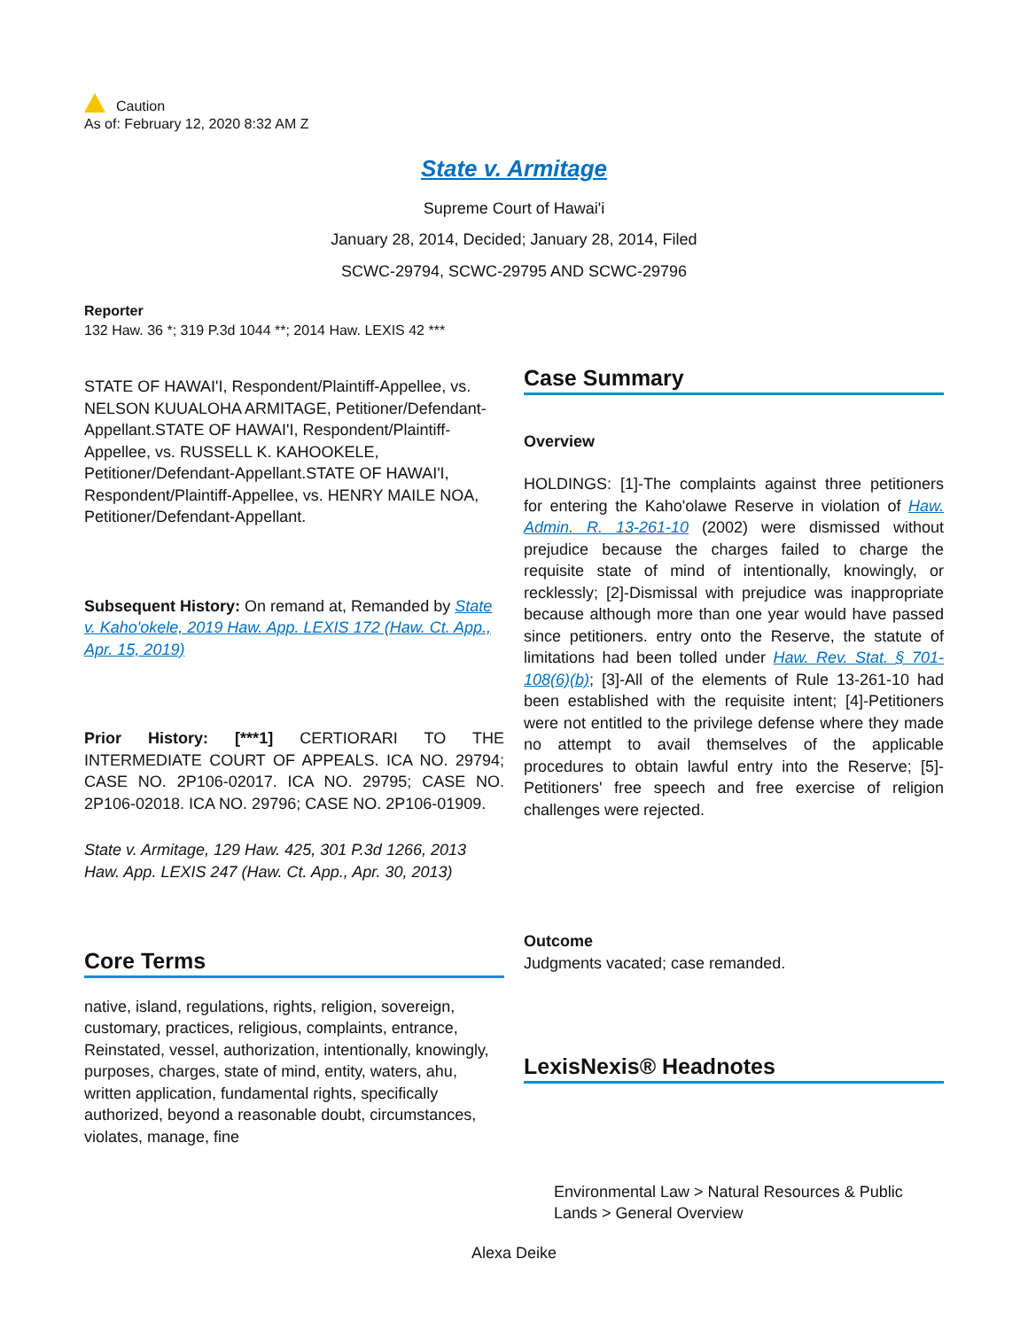Caution
As of: February 12, 2020 8:32 AM Z
State v. Armitage
Supreme Court of Hawai'i
January 28, 2014, Decided; January 28, 2014, Filed
SCWC-29794, SCWC-29795 AND SCWC-29796
Reporter
132 Haw. 36 *; 319 P.3d 1044 **; 2014 Haw. LEXIS 42 ***
STATE OF HAWAI'I, Respondent/Plaintiff-Appellee, vs. NELSON KUUALOHA ARMITAGE, Petitioner/Defendant-Appellant.STATE OF HAWAI'I, Respondent/Plaintiff-Appellee, vs. RUSSELL K. KAHOOKELE, Petitioner/Defendant-Appellant.STATE OF HAWAI'I, Respondent/Plaintiff-Appellee, vs. HENRY MAILE NOA, Petitioner/Defendant-Appellant.
Subsequent History: On remand at, Remanded by State v. Kaho'okele, 2019 Haw. App. LEXIS 172 (Haw. Ct. App., Apr. 15, 2019)
Prior History: [***1] CERTIORARI TO THE INTERMEDIATE COURT OF APPEALS. ICA NO. 29794; CASE NO. 2P106-02017. ICA NO. 29795; CASE NO. 2P106-02018. ICA NO. 29796; CASE NO. 2P106-01909.
State v. Armitage, 129 Haw. 425, 301 P.3d 1266, 2013 Haw. App. LEXIS 247 (Haw. Ct. App., Apr. 30, 2013)
Core Terms
native, island, regulations, rights, religion, sovereign, customary, practices, religious, complaints, entrance, Reinstated, vessel, authorization, intentionally, knowingly, purposes, charges, state of mind, entity, waters, ahu, written application, fundamental rights, specifically authorized, beyond a reasonable doubt, circumstances, violates, manage, fine
Case Summary
Overview
HOLDINGS: [1]-The complaints against three petitioners for entering the Kaho'olawe Reserve in violation of Haw. Admin. R. 13-261-10 (2002) were dismissed without prejudice because the charges failed to charge the requisite state of mind of intentionally, knowingly, or recklessly; [2]-Dismissal with prejudice was inappropriate because although more than one year would have passed since petitioners. entry onto the Reserve, the statute of limitations had been tolled under Haw. Rev. Stat. § 701-108(6)(b); [3]-All of the elements of Rule 13-261-10 had been established with the requisite intent; [4]-Petitioners were not entitled to the privilege defense where they made no attempt to avail themselves of the applicable procedures to obtain lawful entry into the Reserve; [5]-Petitioners' free speech and free exercise of religion challenges were rejected.
Outcome
Judgments vacated; case remanded.
LexisNexis® Headnotes
Environmental Law > Natural Resources & Public Lands > General Overview
Alexa Deike